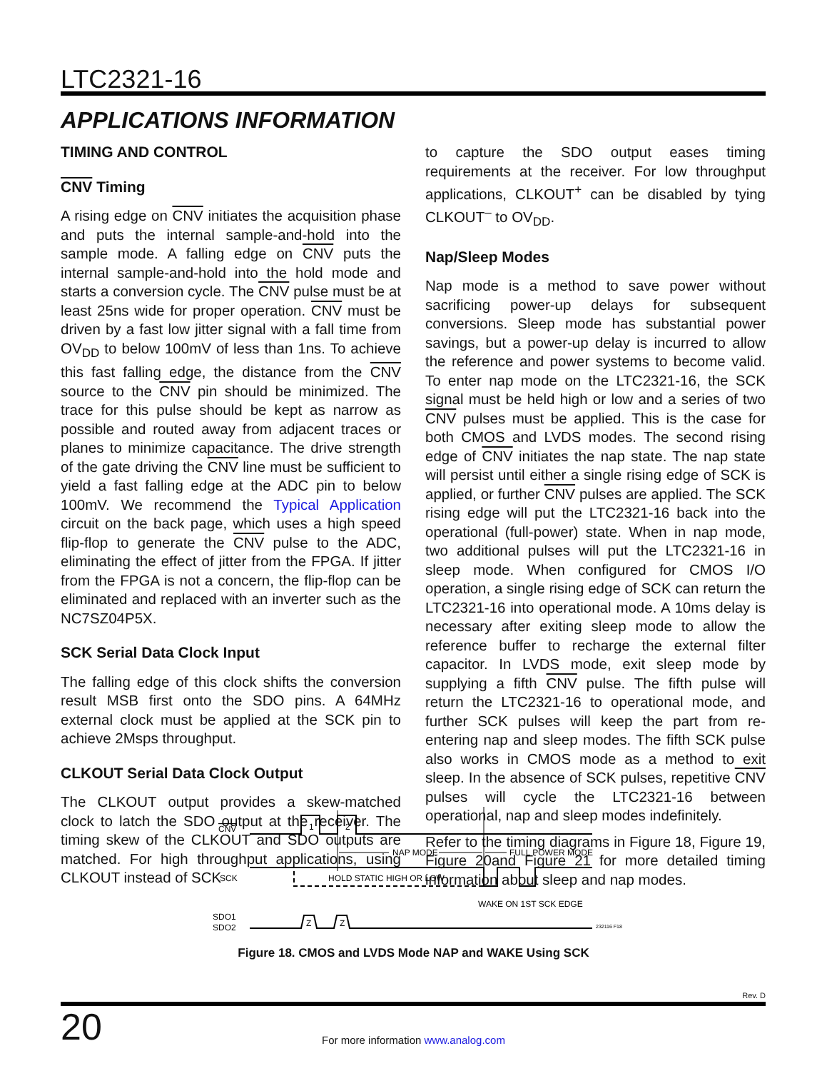LTC2321-16
APPLICATIONS INFORMATION
TIMING AND CONTROL
CNV Timing
A rising edge on CNV initiates the acquisition phase and puts the internal sample-and-hold into the sample mode. A falling edge on CNV puts the internal sample-and-hold into the hold mode and starts a conversion cycle. The CNV pulse must be at least 25ns wide for proper operation. CNV must be driven by a fast low jitter signal with a fall time from OV<sub>DD</sub> to below 100mV of less than 1ns. To achieve this fast falling edge, the distance from the CNV source to the CNV pin should be minimized. The trace for this pulse should be kept as narrow as possible and routed away from adjacent traces or planes to minimize capacitance. The drive strength of the gate driving the CNV line must be sufficient to yield a fast falling edge at the ADC pin to below 100mV. We recommend the Typical Application circuit on the back page, which uses a high speed flip-flop to generate the CNV pulse to the ADC, eliminating the effect of jitter from the FPGA. If jitter from the FPGA is not a concern, the flip-flop can be eliminated and replaced with an inverter such as the NC7SZ04P5X.
SCK Serial Data Clock Input
The falling edge of this clock shifts the conversion result MSB first onto the SDO pins. A 64MHz external clock must be applied at the SCK pin to achieve 2Msps throughput.
CLKOUT Serial Data Clock Output
The CLKOUT output provides a skew-matched clock to latch the SDO output at the receiver. The timing skew of the CLKOUT and SDO outputs are matched. For high throughput applications, using CLKOUT instead of SCK
to capture the SDO output eases timing requirements at the receiver. For low throughput applications, CLKOUT<sup>+</sup> can be disabled by tying CLKOUT<sup>–</sup> to OV<sub>DD</sub>.
Nap/Sleep Modes
Nap mode is a method to save power without sacrificing power-up delays for subsequent conversions. Sleep mode has substantial power savings, but a power-up delay is incurred to allow the reference and power systems to become valid. To enter nap mode on the LTC2321-16, the SCK signal must be held high or low and a series of two CNV pulses must be applied. This is the case for both CMOS and LVDS modes. The second rising edge of CNV initiates the nap state. The nap state will persist until either a single rising edge of SCK is applied, or further CNV pulses are applied. The SCK rising edge will put the LTC2321-16 back into the operational (full-power) state. When in nap mode, two additional pulses will put the LTC2321-16 in sleep mode. When configured for CMOS I/O operation, a single rising edge of SCK can return the LTC2321-16 into operational mode. A 10ms delay is necessary after exiting sleep mode to allow the reference buffer to recharge the external filter capacitor. In LVDS mode, exit sleep mode by supplying a fifth CNV pulse. The fifth pulse will return the LTC2321-16 to operational mode, and further SCK pulses will keep the part from re-entering nap and sleep modes. The fifth SCK pulse also works in CMOS mode as a method to exit sleep. In the absence of SCK pulses, repetitive CNV pulses will cycle the LTC2321-16 between operational, nap and sleep modes indefinitely.
Refer to the timing diagrams in Figure 18, Figure 19, Figure 20and Figure 21 for more detailed timing information about sleep and nap modes.
CNV
1
2
NAP MODE
FULL POWER MODE
SCK
HOLD STATIC HIGH OR LOW
WAKE ON 1ST SCK EDGE
SDO1
SDO2
Z
Z
232116 F18
Figure 18. CMOS and LVDS Mode NAP and WAKE Using SCK
Rev. D
20 For more information www.analog.com